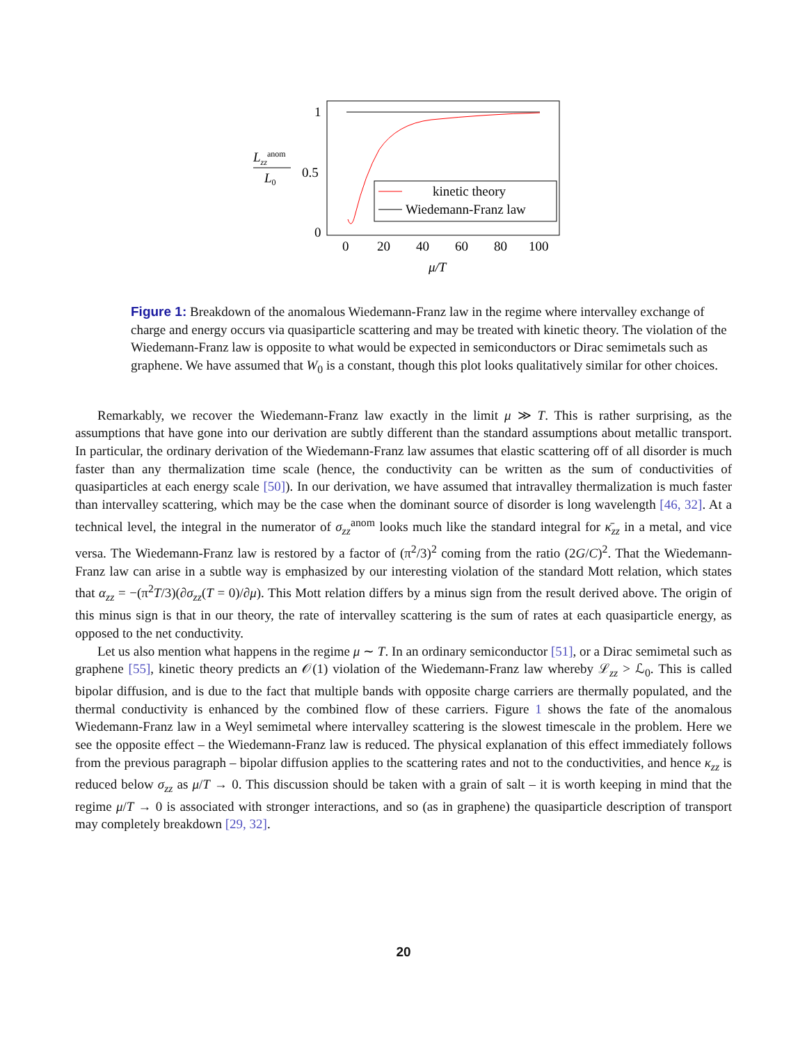1
0.5
0
0
20
40
60
80
100
μ/T
Lzzanom
L0
kinetic theory
Wiedemann-Franz law
Figure 1: Breakdown of the anomalous Wiedemann-Franz law in the regime where intervalley exchange of charge and energy occurs via quasiparticle scattering and may be treated with kinetic theory. The violation of the Wiedemann-Franz law is opposite to what would be expected in semiconductors or Dirac semimetals such as graphene. We have assumed that W<sub>0</sub> is a constant, though this plot looks qualitatively similar for other choices.
Remarkably, we recover the Wiedemann-Franz law exactly in the limit μ ≫ T. This is rather surprising, as the assumptions that have gone into our derivation are subtly different than the standard assumptions about metallic transport. In particular, the ordinary derivation of the Wiedemann-Franz law assumes that elastic scattering off of all disorder is much faster than any thermalization time scale (hence, the conductivity can be written as the sum of conductivities of quasiparticles at each energy scale [50]). In our derivation, we have assumed that intravalley thermalization is much faster than intervalley scattering, which may be the case when the dominant source of disorder is long wavelength [46, 32]. At a technical level, the integral in the numerator of σ<sub>zz</sub><sup>anom</sup> looks much like the standard integral for κ̄<sub>zz</sub> in a metal, and vice versa. The Wiedemann-Franz law is restored by a factor of (π<sup>2</sup>/3)<sup>2</sup> coming from the ratio (2G/C)<sup>2</sup>. That the Wiedemann-Franz law can arise in a subtle way is emphasized by our interesting violation of the standard Mott relation, which states that α<sub>zz</sub> = −(π<sup>2</sup>T/3)(∂σ<sub>zz</sub>(T = 0)/∂μ). This Mott relation differs by a minus sign from the result derived above. The origin of this minus sign is that in our theory, the rate of intervalley scattering is the sum of rates at each quasiparticle energy, as opposed to the net conductivity.
Let us also mention what happens in the regime μ ∼ T. In an ordinary semiconductor [51], or a Dirac semimetal such as graphene [55], kinetic theory predicts an 𝒪(1) violation of the Wiedemann-Franz law whereby ℒ<sub>zz</sub> > ℒ<sub>0</sub>. This is called bipolar diffusion, and is due to the fact that multiple bands with opposite charge carriers are thermally populated, and the thermal conductivity is enhanced by the combined flow of these carriers. Figure 1 shows the fate of the anomalous Wiedemann-Franz law in a Weyl semimetal where intervalley scattering is the slowest timescale in the problem. Here we see the opposite effect – the Wiedemann-Franz law is reduced. The physical explanation of this effect immediately follows from the previous paragraph – bipolar diffusion applies to the scattering rates and not to the conductivities, and hence κ<sub>zz</sub> is reduced below σ<sub>zz</sub> as μ/T → 0. This discussion should be taken with a grain of salt – it is worth keeping in mind that the regime μ/T → 0 is associated with stronger interactions, and so (as in graphene) the quasiparticle description of transport may completely breakdown [29, 32].
20